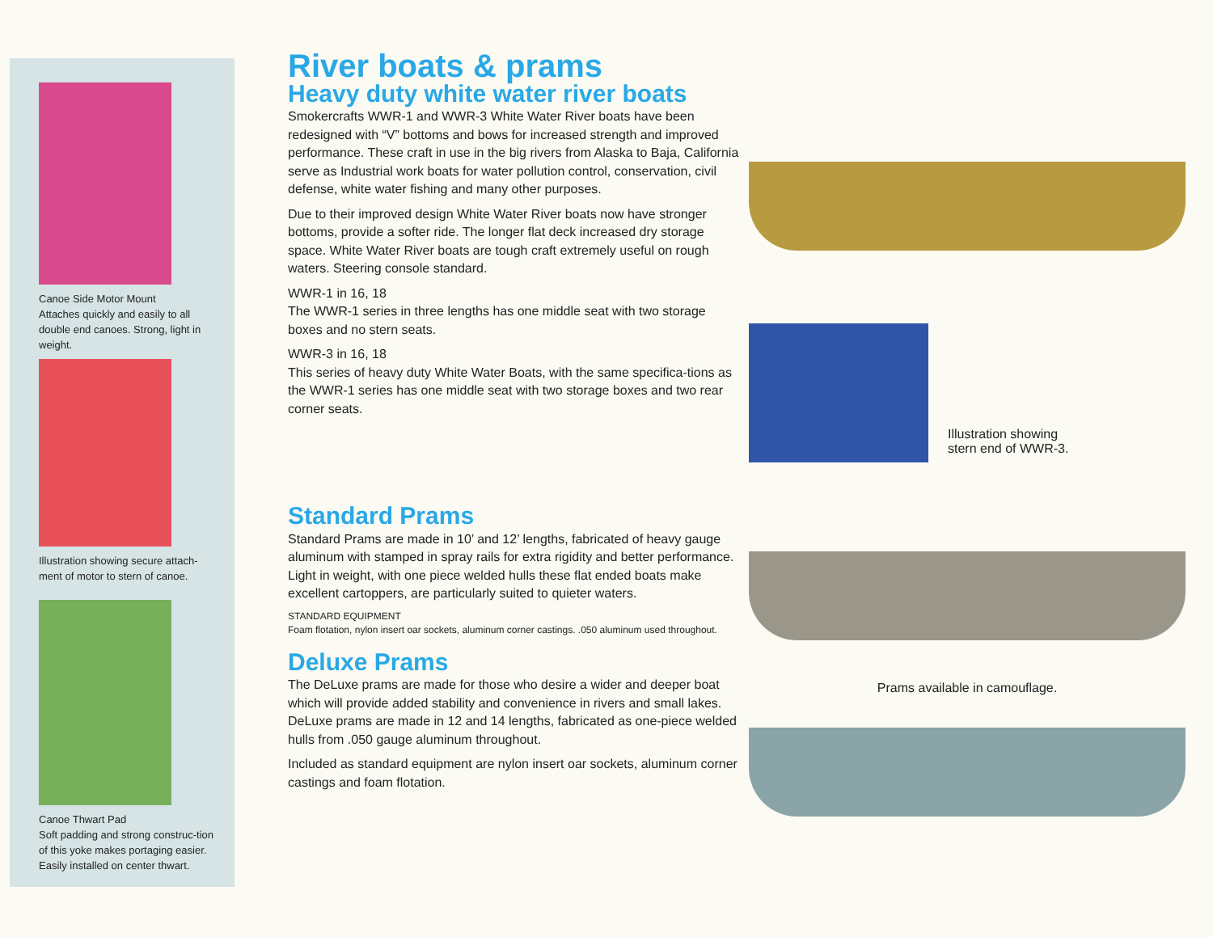Canoe Side Motor Mount
Attaches quickly and easily to all double end canoes. Strong, light in weight.
Illustration showing secure attach-ment of motor to stern of canoe.
Canoe Thwart Pad
Soft padding and strong construc-tion of this yoke makes portaging easier. Easily installed on center thwart.
River boats & prams
Heavy duty white water river boats
Smokercrafts WWR-1 and WWR-3 White Water River boats have been redesigned with “V” bottoms and bows for increased strength and improved performance. These craft in use in the big rivers from Alaska to Baja, California serve as Industrial work boats for water pollution control, conservation, civil defense, white water fishing and many other purposes.
Due to their improved design White Water River boats now have stronger bottoms, provide a softer ride. The longer flat deck increased dry storage space. White Water River boats are tough craft extremely useful on rough waters. Steering console standard.
WWR-1 in 16, 18
The WWR-1 series in three lengths has one middle seat with two storage boxes and no stern seats.
WWR-3 in 16, 18
This series of heavy duty White Water Boats, with the same specifica-tions as the WWR-1 series has one middle seat with two storage boxes and two rear corner seats.
Standard Prams
Standard Prams are made in 10’ and 12’ lengths, fabricated of heavy gauge aluminum with stamped in spray rails for extra rigidity and better performance. Light in weight, with one piece welded hulls these flat ended boats make excellent cartoppers, are particularly suited to quieter waters.
STANDARD EQUIPMENT
Foam flotation, nylon insert oar sockets, aluminum corner castings. .050 aluminum used throughout.
Deluxe Prams
The DeLuxe prams are made for those who desire a wider and deeper boat which will provide added stability and convenience in rivers and small lakes. DeLuxe prams are made in 12 and 14 lengths, fabricated as one-piece welded hulls from .050 gauge aluminum throughout.
Included as standard equipment are nylon insert oar sockets, aluminum corner castings and foam flotation.
Illustration showing stern end of WWR-3.
Prams available in camouflage.